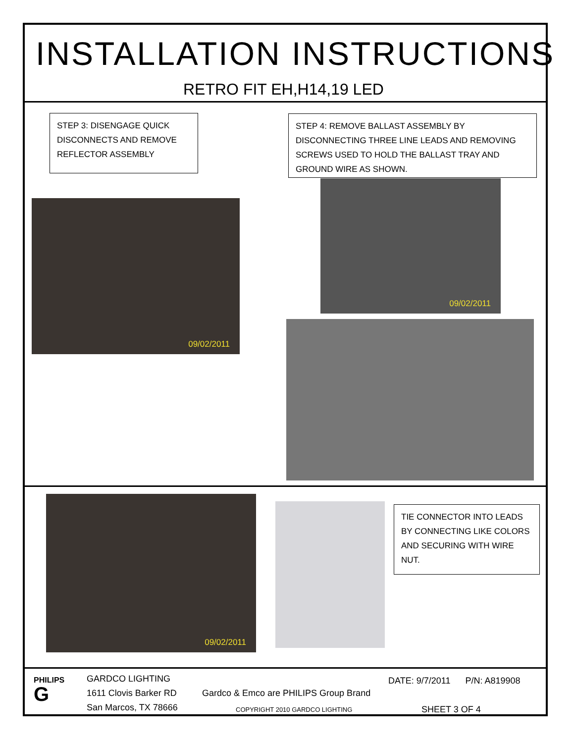INSTALLATION INSTRUCTIONS
RETRO FIT EH,H14,19 LED
STEP 3: DISENGAGE QUICK DISCONNECTS AND REMOVE REFLECTOR ASSEMBLY
STEP 4: REMOVE BALLAST ASSEMBLY BY DISCONNECTING THREE LINE LEADS AND REMOVING SCREWS USED TO HOLD THE BALLAST TRAY AND GROUND WIRE AS SHOWN.
09/02/2011
09/02/2011
09/02/2011
TIE CONNECTOR INTO LEADS BY CONNECTING LIKE COLORS AND SECURING WITH WIRE NUT.
PHILIPS
G
GARDCO LIGHTING
1611 Clovis Barker RD
San Marcos, TX 78666
Gardco & Emco are PHILIPS Group Brand
COPYRIGHT 2010 GARDCO LIGHTING
DATE: 9/7/2011 P/N: A819908
SHEET 3 OF 4